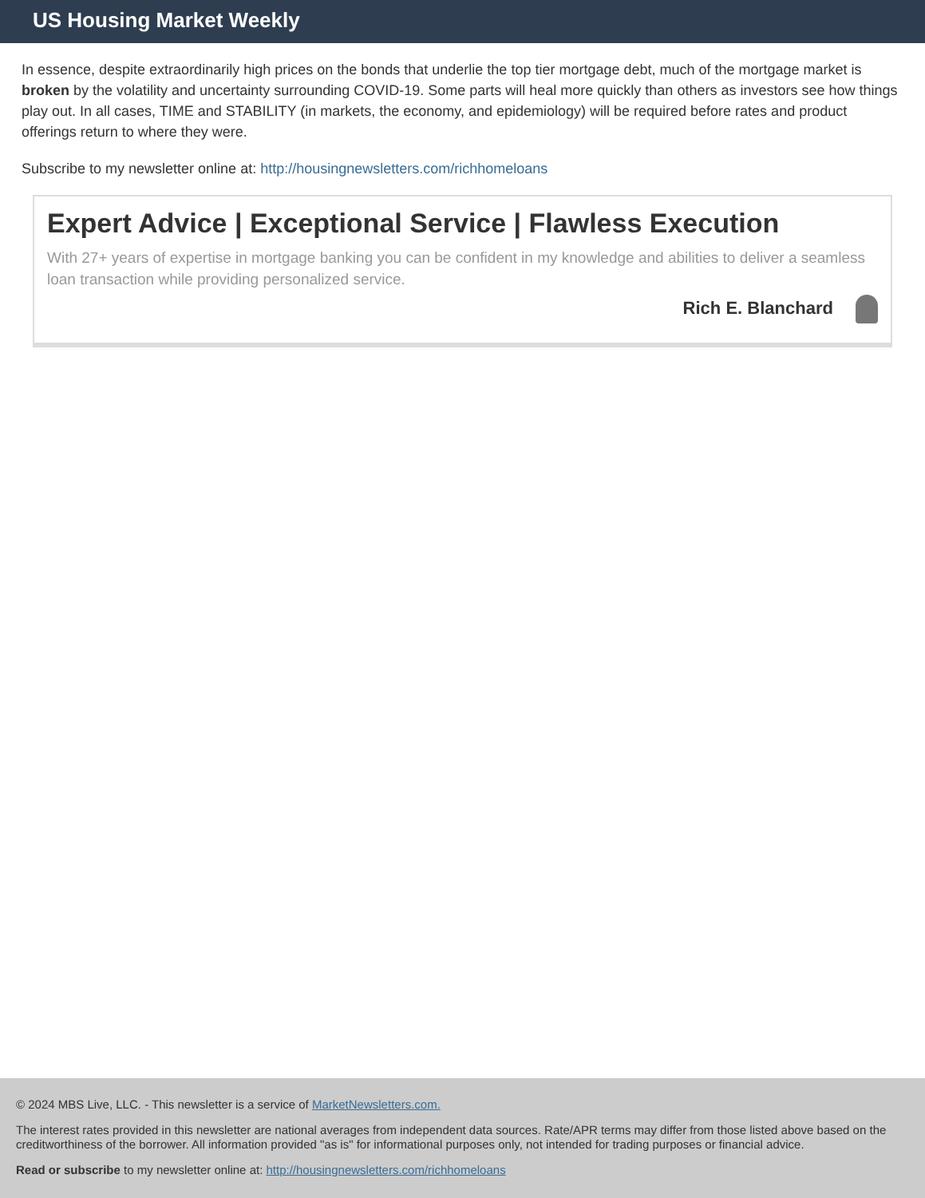US Housing Market Weekly
In essence, despite extraordinarily high prices on the bonds that underlie the top tier mortgage debt, much of the mortgage market is broken by the volatility and uncertainty surrounding COVID-19. Some parts will heal more quickly than others as investors see how things play out. In all cases, TIME and STABILITY (in markets, the economy, and epidemiology) will be required before rates and product offerings return to where they were.
Subscribe to my newsletter online at: http://housingnewsletters.com/richhomeloans
Expert Advice | Exceptional Service | Flawless Execution
With 27+ years of expertise in mortgage banking you can be confident in my knowledge and abilities to deliver a seamless loan transaction while providing personalized service.
Rich E. Blanchard
© 2024 MBS Live, LLC. - This newsletter is a service of MarketNewsletters.com.
The interest rates provided in this newsletter are national averages from independent data sources. Rate/APR terms may differ from those listed above based on the creditworthiness of the borrower. All information provided "as is" for informational purposes only, not intended for trading purposes or financial advice.
Read or subscribe to my newsletter online at: http://housingnewsletters.com/richhomeloans